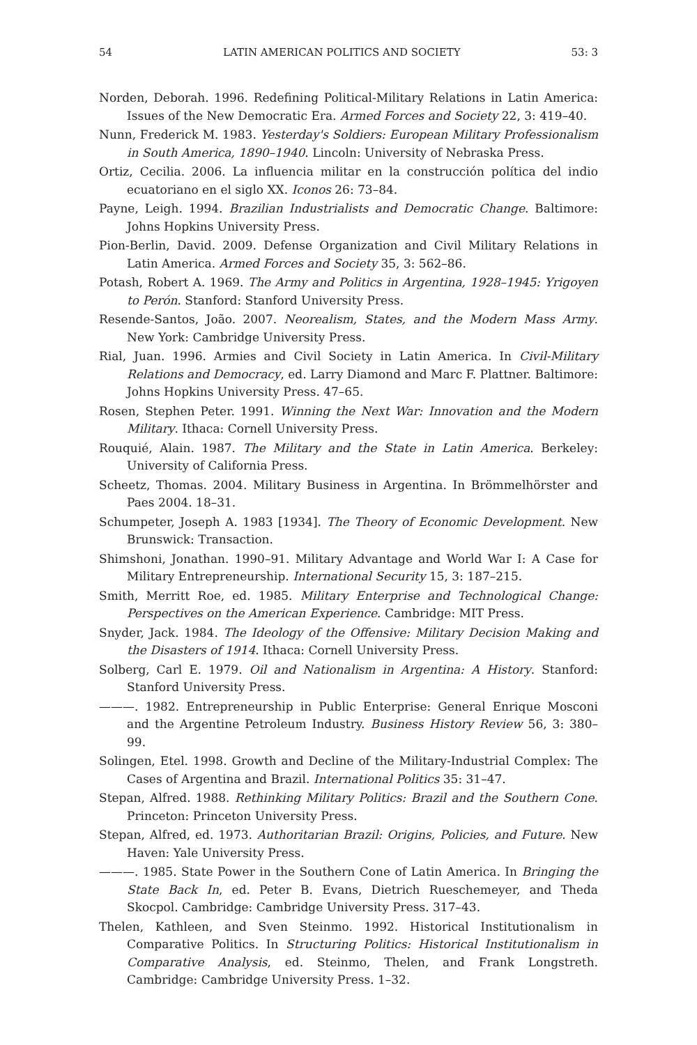54 LATIN AMERICAN POLITICS AND SOCIETY 53: 3
Norden, Deborah. 1996. Redefining Political-Military Relations in Latin America: Issues of the New Democratic Era. Armed Forces and Society 22, 3: 419–40.
Nunn, Frederick M. 1983. Yesterday's Soldiers: European Military Professionalism in South America, 1890–1940. Lincoln: University of Nebraska Press.
Ortiz, Cecilia. 2006. La influencia militar en la construcción política del indio ecuatoriano en el siglo XX. Iconos 26: 73–84.
Payne, Leigh. 1994. Brazilian Industrialists and Democratic Change. Baltimore: Johns Hopkins University Press.
Pion-Berlin, David. 2009. Defense Organization and Civil Military Relations in Latin America. Armed Forces and Society 35, 3: 562–86.
Potash, Robert A. 1969. The Army and Politics in Argentina, 1928–1945: Yrigoyen to Perón. Stanford: Stanford University Press.
Resende-Santos, João. 2007. Neorealism, States, and the Modern Mass Army. New York: Cambridge University Press.
Rial, Juan. 1996. Armies and Civil Society in Latin America. In Civil-Military Relations and Democracy, ed. Larry Diamond and Marc F. Plattner. Baltimore: Johns Hopkins University Press. 47–65.
Rosen, Stephen Peter. 1991. Winning the Next War: Innovation and the Modern Military. Ithaca: Cornell University Press.
Rouquié, Alain. 1987. The Military and the State in Latin America. Berkeley: University of California Press.
Scheetz, Thomas. 2004. Military Business in Argentina. In Brömmelhörster and Paes 2004. 18–31.
Schumpeter, Joseph A. 1983 [1934]. The Theory of Economic Development. New Brunswick: Transaction.
Shimshoni, Jonathan. 1990–91. Military Advantage and World War I: A Case for Military Entrepreneurship. International Security 15, 3: 187–215.
Smith, Merritt Roe, ed. 1985. Military Enterprise and Technological Change: Perspectives on the American Experience. Cambridge: MIT Press.
Snyder, Jack. 1984. The Ideology of the Offensive: Military Decision Making and the Disasters of 1914. Ithaca: Cornell University Press.
Solberg, Carl E. 1979. Oil and Nationalism in Argentina: A History. Stanford: Stanford University Press.
———. 1982. Entrepreneurship in Public Enterprise: General Enrique Mosconi and the Argentine Petroleum Industry. Business History Review 56, 3: 380–99.
Solingen, Etel. 1998. Growth and Decline of the Military-Industrial Complex: The Cases of Argentina and Brazil. International Politics 35: 31–47.
Stepan, Alfred. 1988. Rethinking Military Politics: Brazil and the Southern Cone. Princeton: Princeton University Press.
Stepan, Alfred, ed. 1973. Authoritarian Brazil: Origins, Policies, and Future. New Haven: Yale University Press.
———. 1985. State Power in the Southern Cone of Latin America. In Bringing the State Back In, ed. Peter B. Evans, Dietrich Rueschemeyer, and Theda Skocpol. Cambridge: Cambridge University Press. 317–43.
Thelen, Kathleen, and Sven Steinmo. 1992. Historical Institutionalism in Comparative Politics. In Structuring Politics: Historical Institutionalism in Comparative Analysis, ed. Steinmo, Thelen, and Frank Longstreth. Cambridge: Cambridge University Press. 1–32.